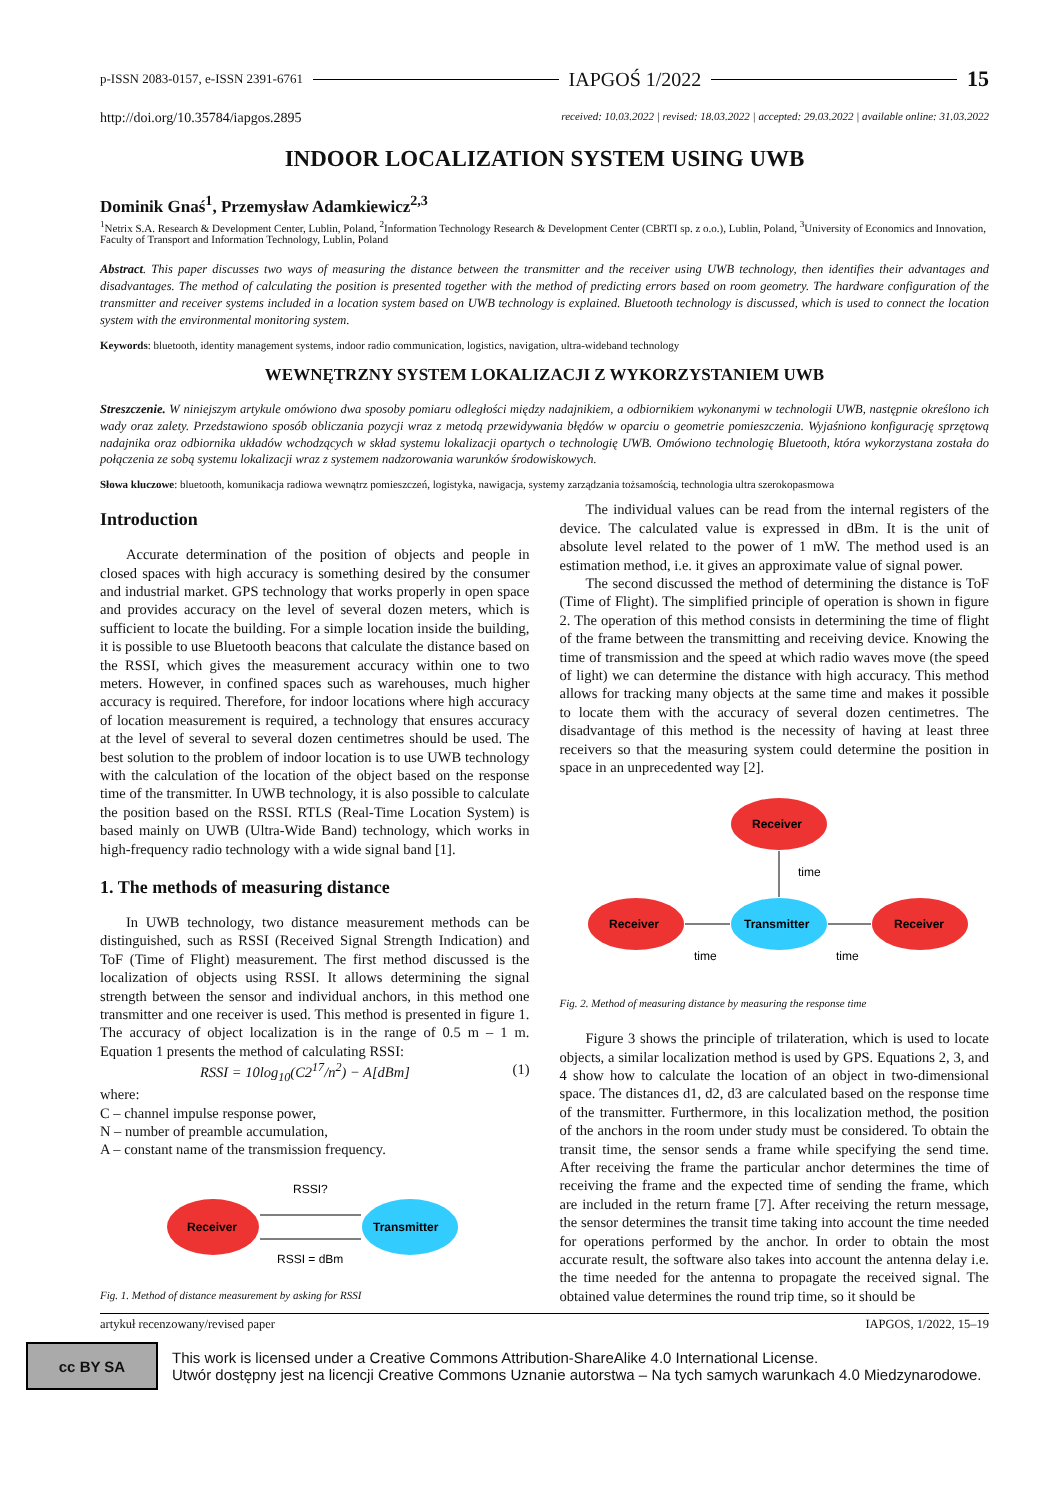p-ISSN 2083-0157, e-ISSN 2391-6761 IAPGOŚ 1/2022 15
http://doi.org/10.35784/iapgos.2895 received: 10.03.2022 | revised: 18.03.2022 | accepted: 29.03.2022 | available online: 31.03.2022
INDOOR LOCALIZATION SYSTEM USING UWB
Dominik Gnaś<sup>1</sup>, Przemysław Adamkiewicz<sup>2,3</sup>
<sup>1</sup> Netrix S.A. Research & Development Center, Lublin, Poland, <sup>2</sup>Information Technology Research & Development Center (CBRTI sp. z o.o.), Lublin, Poland, <sup>3</sup>University of Economics and Innovation, Faculty of Transport and Information Technology, Lublin, Poland
Abstract. This paper discusses two ways of measuring the distance between the transmitter and the receiver using UWB technology, then identifies their advantages and disadvantages. The method of calculating the position is presented together with the method of predicting errors based on room geometry. The hardware configuration of the transmitter and receiver systems included in a location system based on UWB technology is explained. Bluetooth technology is discussed, which is used to connect the location system with the environmental monitoring system.
Keywords: bluetooth, identity management systems, indoor radio communication, logistics, navigation, ultra-wideband technology
WEWNĘTRZNY SYSTEM LOKALIZACJI Z WYKORZYSTANIEM UWB
Streszczenie. W niniejszym artykule omówiono dwa sposoby pomiaru odległości między nadajnikiem, a odbiornikiem wykonanymi w technologii UWB, następnie określono ich wady oraz zalety. Przedstawiono sposób obliczania pozycji wraz z metodą przewidywania błędów w oparciu o geometrie pomieszczenia. Wyjaśniono konfigurację sprzętową nadajnika oraz odbiornika układów wchodzących w skład systemu lokalizacji opartych o technologię UWB. Omówiono technologię Bluetooth, która wykorzystana została do połączenia ze sobą systemu lokalizacji wraz z systemem nadzorowania warunków środowiskowych.
Słowa kluczowe: bluetooth, komunikacja radiowa wewnątrz pomieszczeń, logistyka, nawigacja, systemy zarządzania tożsamością, technologia ultra szerokopasmowa
Introduction
Accurate determination of the position of objects and people in closed spaces with high accuracy is something desired by the consumer and industrial market. GPS technology that works properly in open space and provides accuracy on the level of several dozen meters, which is sufficient to locate the building. For a simple location inside the building, it is possible to use Bluetooth beacons that calculate the distance based on the RSSI, which gives the measurement accuracy within one to two meters. However, in confined spaces such as warehouses, much higher accuracy is required. Therefore, for indoor locations where high accuracy of location measurement is required, a technology that ensures accuracy at the level of several to several dozen centimetres should be used. The best solution to the problem of indoor location is to use UWB technology with the calculation of the location of the object based on the response time of the transmitter. In UWB technology, it is also possible to calculate the position based on the RSSI. RTLS (Real-Time Location System) is based mainly on UWB (Ultra-Wide Band) technology, which works in high-frequency radio technology with a wide signal band [1].
1. The methods of measuring distance
In UWB technology, two distance measurement methods can be distinguished, such as RSSI (Received Signal Strength Indication) and ToF (Time of Flight) measurement. The first method discussed is the localization of objects using RSSI. It allows determining the signal strength between the sensor and individual anchors, in this method one transmitter and one receiver is used. This method is presented in figure 1. The accuracy of object localization is in the range of 0.5 m – 1 m. Equation 1 presents the method of calculating RSSI:
RSSI = 10log<sub>10</sub>(C2<sup>17</sup>/n<sup>2</sup>) − A[dBm] (1)
where:
C – channel impulse response power,
N – number of preamble accumulation,
A – constant name of the transmission frequency.
Receiver
Transmitter
RSSI?
RSSI = dBm
Fig. 1. Method of distance measurement by asking for RSSI
The individual values can be read from the internal registers of the device. The calculated value is expressed in dBm. It is the unit of absolute level related to the power of 1 mW. The method used is an estimation method, i.e. it gives an approximate value of signal power.
The second discussed the method of determining the distance is ToF (Time of Flight). The simplified principle of operation is shown in figure 2. The operation of this method consists in determining the time of flight of the frame between the transmitting and receiving device. Knowing the time of transmission and the speed at which radio waves move (the speed of light) we can determine the distance with high accuracy. This method allows for tracking many objects at the same time and makes it possible to locate them with the accuracy of several dozen centimetres. The disadvantage of this method is the necessity of having at least three receivers so that the measuring system could determine the position in space in an unprecedented way [2].
Receiver
Transmitter
Receiver
Receiver
time
time
time
Fig. 2. Method of measuring distance by measuring the response time
Figure 3 shows the principle of trilateration, which is used to locate objects, a similar localization method is used by GPS. Equations 2, 3, and 4 show how to calculate the location of an object in two-dimensional space. The distances d1, d2, d3 are calculated based on the response time of the transmitter. Furthermore, in this localization method, the position of the anchors in the room under study must be considered. To obtain the transit time, the sensor sends a frame while specifying the send time. After receiving the frame the particular anchor determines the time of receiving the frame and the expected time of sending the frame, which are included in the return frame [7]. After receiving the return message, the sensor determines the transit time taking into account the time needed for operations performed by the anchor. In order to obtain the most accurate result, the software also takes into account the antenna delay i.e. the time needed for the antenna to propagate the received signal. The obtained value determines the round trip time, so it should be
artykuł recenzowany/revised paper IAPGOS, 1/2022, 15–19
cc BY SA
This work is licensed under a Creative Commons Attribution-ShareAlike 4.0 International License.
Utwór dostępny jest na licencji Creative Commons Uznanie autorstwa – Na tych samych warunkach 4.0 Miedzynarodowe.